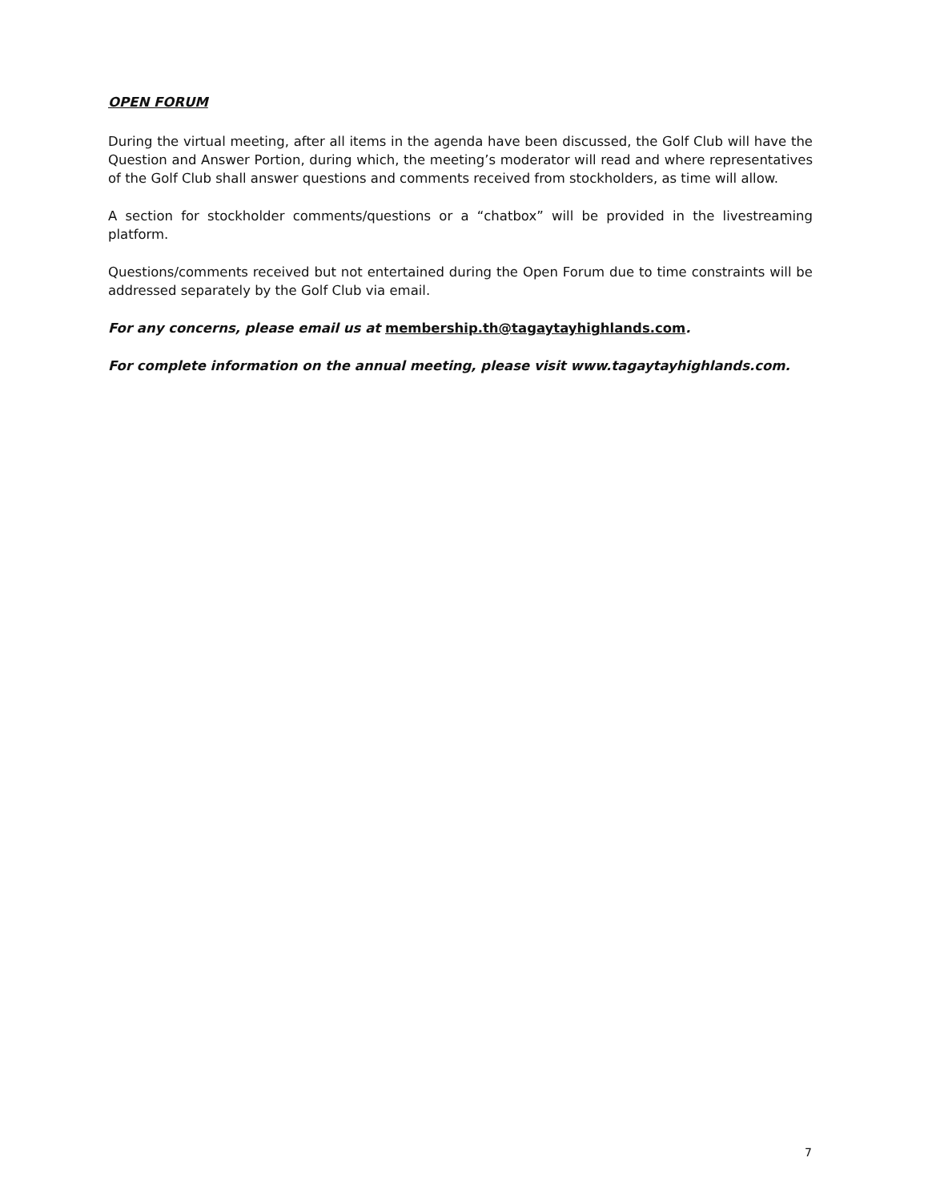OPEN FORUM
During the virtual meeting, after all items in the agenda have been discussed, the Golf Club will have the Question and Answer Portion, during which, the meeting’s moderator will read and where representatives of the Golf Club shall answer questions and comments received from stockholders, as time will allow.
A section for stockholder comments/questions or a “chatbox” will be provided in the livestreaming platform.
Questions/comments received but not entertained during the Open Forum due to time constraints will be addressed separately by the Golf Club via email.
For any concerns, please email us at membership.th@tagaytayhighlands.com.
For complete information on the annual meeting, please visit www.tagaytayhighlands.com.
7